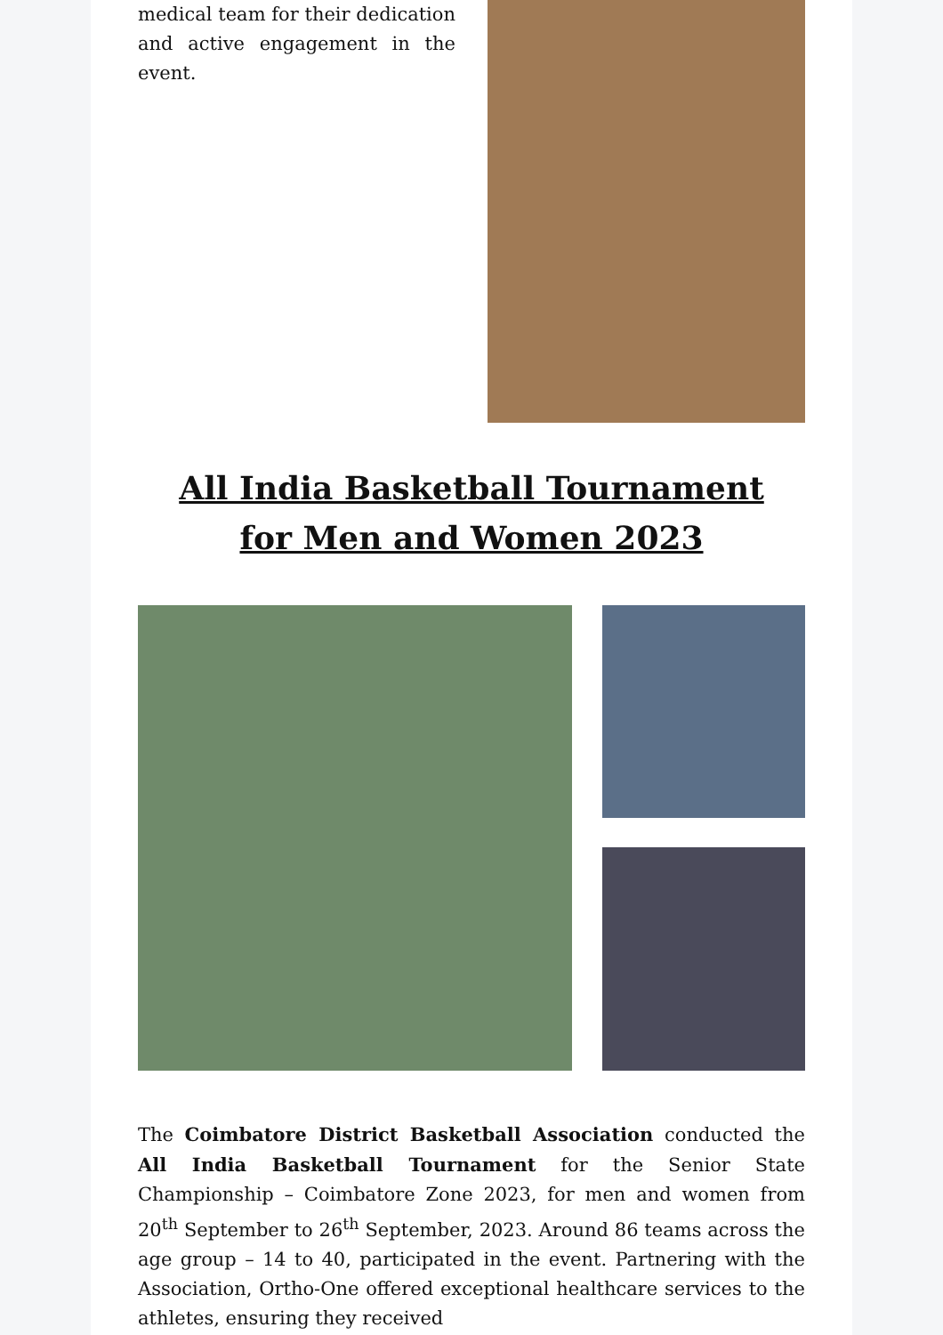medical team for their dedication and active engagement in the event.
All India Basketball Tournament
for Men and Women 2023
The Coimbatore District Basketball Association conducted the All India Basketball Tournament for the Senior State Championship – Coimbatore Zone 2023, for men and women from 20<sup>th</sup> September to 26<sup>th</sup> September, 2023. Around 86 teams across the age group – 14 to 40, participated in the event. Partnering with the Association, Ortho-One offered exceptional healthcare services to the athletes, ensuring they received